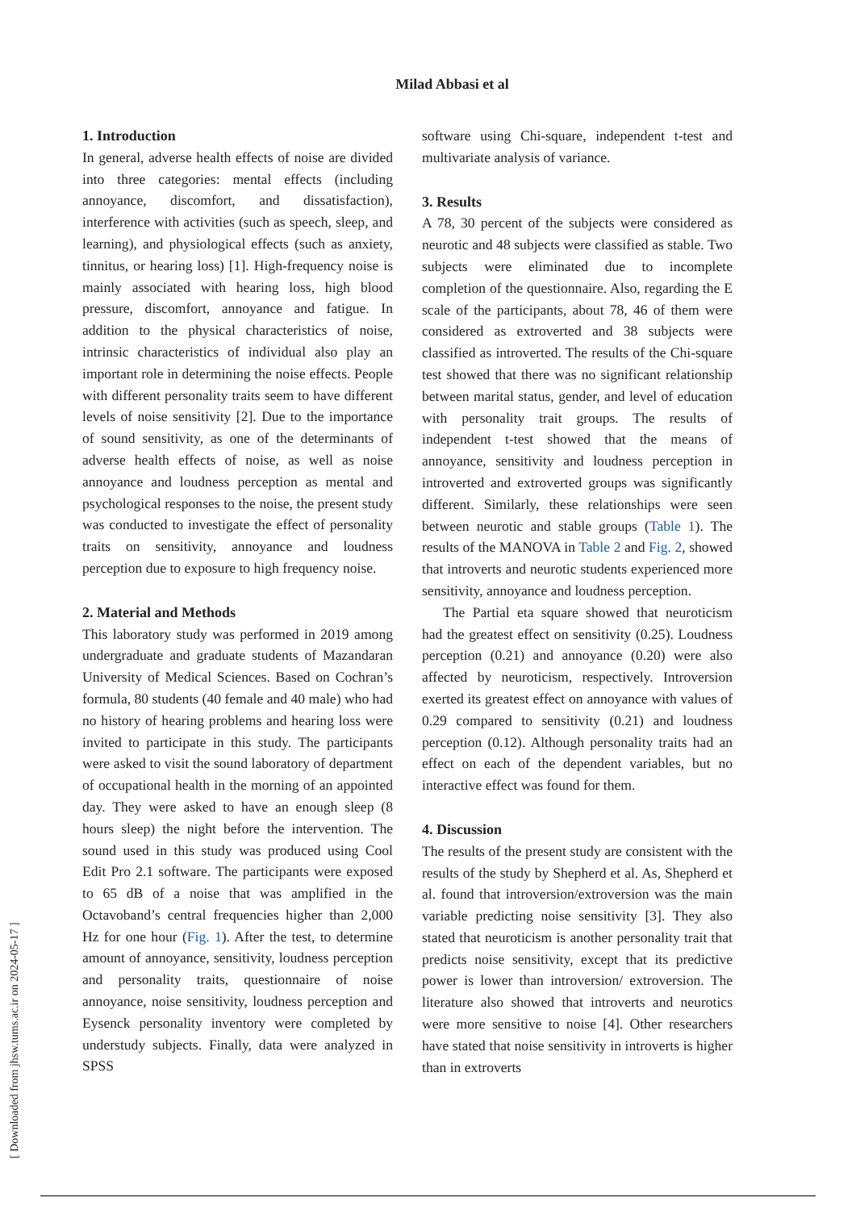Milad Abbasi et al
1. Introduction
In general, adverse health effects of noise are divided into three categories: mental effects (including annoyance, discomfort, and dissatisfaction), interference with activities (such as speech, sleep, and learning), and physiological effects (such as anxiety, tinnitus, or hearing loss) [1]. High-frequency noise is mainly associated with hearing loss, high blood pressure, discomfort, annoyance and fatigue. In addition to the physical characteristics of noise, intrinsic characteristics of individual also play an important role in determining the noise effects. People with different personality traits seem to have different levels of noise sensitivity [2]. Due to the importance of sound sensitivity, as one of the determinants of adverse health effects of noise, as well as noise annoyance and loudness perception as mental and psychological responses to the noise, the present study was conducted to investigate the effect of personality traits on sensitivity, annoyance and loudness perception due to exposure to high frequency noise.
2. Material and Methods
This laboratory study was performed in 2019 among undergraduate and graduate students of Mazandaran University of Medical Sciences. Based on Cochran’s formula, 80 students (40 female and 40 male) who had no history of hearing problems and hearing loss were invited to participate in this study. The participants were asked to visit the sound laboratory of department of occupational health in the morning of an appointed day. They were asked to have an enough sleep (8 hours sleep) the night before the intervention. The sound used in this study was produced using Cool Edit Pro 2.1 software. The participants were exposed to 65 dB of a noise that was amplified in the Octavoband’s central frequencies higher than 2,000 Hz for one hour (Fig. 1). After the test, to determine amount of annoyance, sensitivity, loudness perception and personality traits, questionnaire of noise annoyance, noise sensitivity, loudness perception and Eysenck personality inventory were completed by understudy subjects. Finally, data were analyzed in SPSS
software using Chi-square, independent t-test and multivariate analysis of variance.
3. Results
A 78, 30 percent of the subjects were considered as neurotic and 48 subjects were classified as stable. Two subjects were eliminated due to incomplete completion of the questionnaire. Also, regarding the E scale of the participants, about 78, 46 of them were considered as extroverted and 38 subjects were classified as introverted. The results of the Chi-square test showed that there was no significant relationship between marital status, gender, and level of education with personality trait groups. The results of independent t-test showed that the means of annoyance, sensitivity and loudness perception in introverted and extroverted groups was significantly different. Similarly, these relationships were seen between neurotic and stable groups (Table 1). The results of the MANOVA in Table 2 and Fig. 2, showed that introverts and neurotic students experienced more sensitivity, annoyance and loudness perception.
The Partial eta square showed that neuroticism had the greatest effect on sensitivity (0.25). Loudness perception (0.21) and annoyance (0.20) were also affected by neuroticism, respectively. Introversion exerted its greatest effect on annoyance with values of 0.29 compared to sensitivity (0.21) and loudness perception (0.12). Although personality traits had an effect on each of the dependent variables, but no interactive effect was found for them.
4. Discussion
The results of the present study are consistent with the results of the study by Shepherd et al. As, Shepherd et al. found that introversion/extroversion was the main variable predicting noise sensitivity [3]. They also stated that neuroticism is another personality trait that predicts noise sensitivity, except that its predictive power is lower than introversion/ extroversion. The literature also showed that introverts and neurotics were more sensitive to noise [4]. Other researchers have stated that noise sensitivity in introverts is higher than in extroverts
[ Downloaded from jhsw.tums.ac.ir on 2024-05-17 ]